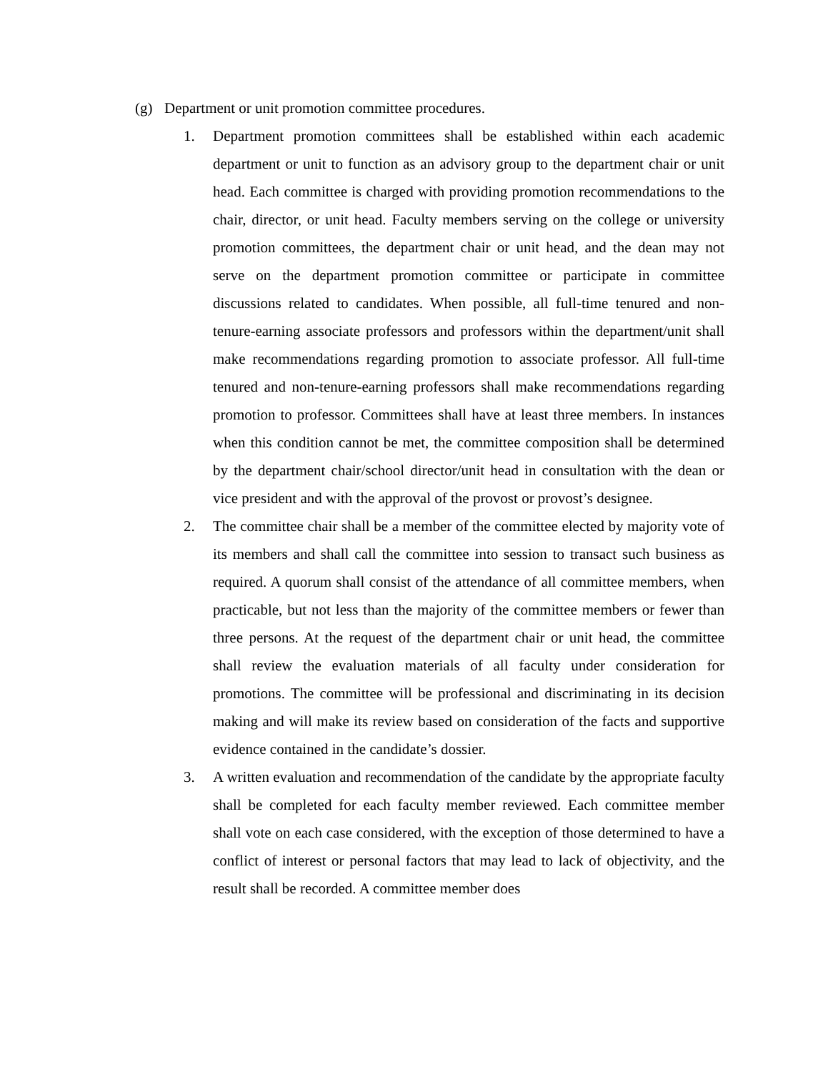(g) Department or unit promotion committee procedures.
1. Department promotion committees shall be established within each academic department or unit to function as an advisory group to the department chair or unit head. Each committee is charged with providing promotion recommendations to the chair, director, or unit head. Faculty members serving on the college or university promotion committees, the department chair or unit head, and the dean may not serve on the department promotion committee or participate in committee discussions related to candidates. When possible, all full-time tenured and non-tenure-earning associate professors and professors within the department/unit shall make recommendations regarding promotion to associate professor. All full-time tenured and non-tenure-earning professors shall make recommendations regarding promotion to professor. Committees shall have at least three members. In instances when this condition cannot be met, the committee composition shall be determined by the department chair/school director/unit head in consultation with the dean or vice president and with the approval of the provost or provost’s designee.
2. The committee chair shall be a member of the committee elected by majority vote of its members and shall call the committee into session to transact such business as required. A quorum shall consist of the attendance of all committee members, when practicable, but not less than the majority of the committee members or fewer than three persons. At the request of the department chair or unit head, the committee shall review the evaluation materials of all faculty under consideration for promotions. The committee will be professional and discriminating in its decision making and will make its review based on consideration of the facts and supportive evidence contained in the candidate’s dossier.
3. A written evaluation and recommendation of the candidate by the appropriate faculty shall be completed for each faculty member reviewed. Each committee member shall vote on each case considered, with the exception of those determined to have a conflict of interest or personal factors that may lead to lack of objectivity, and the result shall be recorded. A committee member does